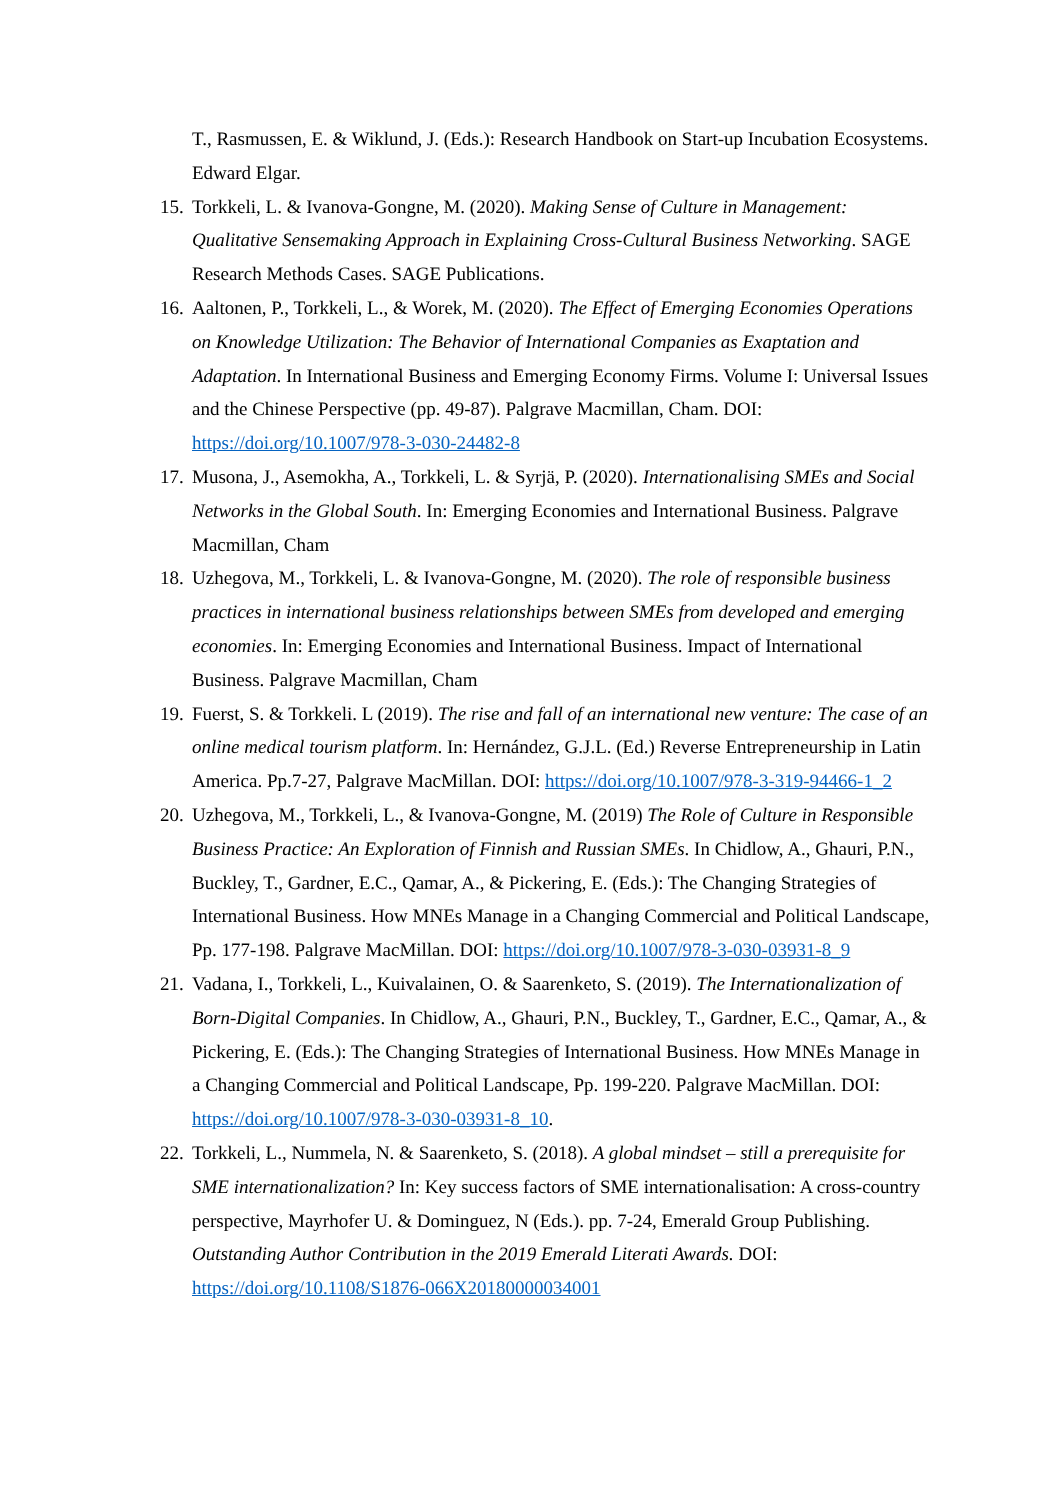T., Rasmussen, E. & Wiklund, J. (Eds.): Research Handbook on Start-up Incubation Ecosystems. Edward Elgar.
15.
Torkkeli, L. & Ivanova-Gongne, M. (2020). Making Sense of Culture in Management: Qualitative Sensemaking Approach in Explaining Cross-Cultural Business Networking. SAGE Research Methods Cases. SAGE Publications.
16.
Aaltonen, P., Torkkeli, L., & Worek, M. (2020). The Effect of Emerging Economies Operations on Knowledge Utilization: The Behavior of International Companies as Exaptation and Adaptation. In International Business and Emerging Economy Firms. Volume I: Universal Issues and the Chinese Perspective (pp. 49-87). Palgrave Macmillan, Cham. DOI: https://doi.org/10.1007/978-3-030-24482-8
17.
Musona, J., Asemokha, A., Torkkeli, L. & Syrjä, P. (2020). Internationalising SMEs and Social Networks in the Global South. In: Emerging Economies and International Business. Palgrave Macmillan, Cham
18.
Uzhegova, M., Torkkeli, L. & Ivanova-Gongne, M. (2020). The role of responsible business practices in international business relationships between SMEs from developed and emerging economies. In: Emerging Economies and International Business. Impact of International Business. Palgrave Macmillan, Cham
19.
Fuerst, S. & Torkkeli. L (2019). The rise and fall of an international new venture: The case of an online medical tourism platform. In: Hernández, G.J.L. (Ed.) Reverse Entrepreneurship in Latin America. Pp.7-27, Palgrave MacMillan. DOI: https://doi.org/10.1007/978-3-319-94466-1_2
20.
Uzhegova, M., Torkkeli, L., & Ivanova-Gongne, M. (2019) The Role of Culture in Responsible Business Practice: An Exploration of Finnish and Russian SMEs. In Chidlow, A., Ghauri, P.N., Buckley, T., Gardner, E.C., Qamar, A., & Pickering, E. (Eds.): The Changing Strategies of International Business. How MNEs Manage in a Changing Commercial and Political Landscape, Pp. 177-198. Palgrave MacMillan. DOI: https://doi.org/10.1007/978-3-030-03931-8_9
21.
Vadana, I., Torkkeli, L., Kuivalainen, O. & Saarenketo, S. (2019). The Internationalization of Born-Digital Companies. In Chidlow, A., Ghauri, P.N., Buckley, T., Gardner, E.C., Qamar, A., & Pickering, E. (Eds.): The Changing Strategies of International Business. How MNEs Manage in a Changing Commercial and Political Landscape, Pp. 199-220. Palgrave MacMillan. DOI: https://doi.org/10.1007/978-3-030-03931-8_10.
22.
Torkkeli, L., Nummela, N. & Saarenketo, S. (2018). A global mindset – still a prerequisite for SME internationalization? In: Key success factors of SME internationalisation: A cross-country perspective, Mayrhofer U. & Dominguez, N (Eds.). pp. 7-24, Emerald Group Publishing. Outstanding Author Contribution in the 2019 Emerald Literati Awards. DOI: https://doi.org/10.1108/S1876-066X20180000034001